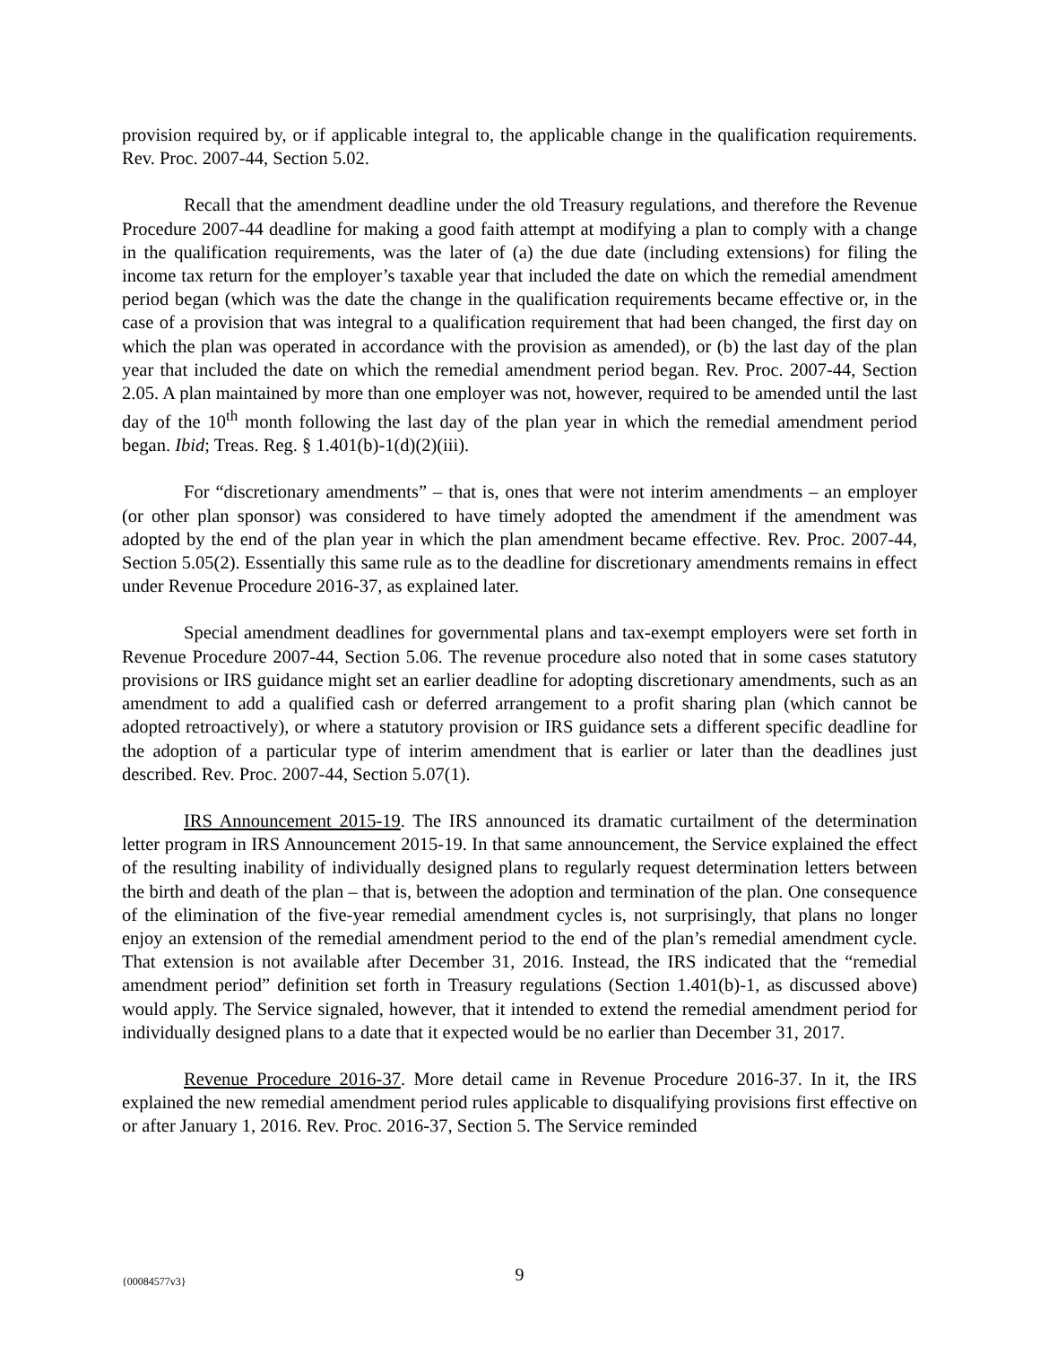provision required by, or if applicable integral to, the applicable change in the qualification requirements. Rev. Proc. 2007-44, Section 5.02.
Recall that the amendment deadline under the old Treasury regulations, and therefore the Revenue Procedure 2007-44 deadline for making a good faith attempt at modifying a plan to comply with a change in the qualification requirements, was the later of (a) the due date (including extensions) for filing the income tax return for the employer’s taxable year that included the date on which the remedial amendment period began (which was the date the change in the qualification requirements became effective or, in the case of a provision that was integral to a qualification requirement that had been changed, the first day on which the plan was operated in accordance with the provision as amended), or (b) the last day of the plan year that included the date on which the remedial amendment period began. Rev. Proc. 2007-44, Section 2.05. A plan maintained by more than one employer was not, however, required to be amended until the last day of the 10<sup>th</sup> month following the last day of the plan year in which the remedial amendment period began. Ibid; Treas. Reg. § 1.401(b)-1(d)(2)(iii).
For “discretionary amendments” – that is, ones that were not interim amendments – an employer (or other plan sponsor) was considered to have timely adopted the amendment if the amendment was adopted by the end of the plan year in which the plan amendment became effective. Rev. Proc. 2007-44, Section 5.05(2). Essentially this same rule as to the deadline for discretionary amendments remains in effect under Revenue Procedure 2016-37, as explained later.
Special amendment deadlines for governmental plans and tax-exempt employers were set forth in Revenue Procedure 2007-44, Section 5.06. The revenue procedure also noted that in some cases statutory provisions or IRS guidance might set an earlier deadline for adopting discretionary amendments, such as an amendment to add a qualified cash or deferred arrangement to a profit sharing plan (which cannot be adopted retroactively), or where a statutory provision or IRS guidance sets a different specific deadline for the adoption of a particular type of interim amendment that is earlier or later than the deadlines just described. Rev. Proc. 2007-44, Section 5.07(1).
IRS Announcement 2015-19. The IRS announced its dramatic curtailment of the determination letter program in IRS Announcement 2015-19. In that same announcement, the Service explained the effect of the resulting inability of individually designed plans to regularly request determination letters between the birth and death of the plan – that is, between the adoption and termination of the plan. One consequence of the elimination of the five-year remedial amendment cycles is, not surprisingly, that plans no longer enjoy an extension of the remedial amendment period to the end of the plan’s remedial amendment cycle. That extension is not available after December 31, 2016. Instead, the IRS indicated that the “remedial amendment period” definition set forth in Treasury regulations (Section 1.401(b)-1, as discussed above) would apply. The Service signaled, however, that it intended to extend the remedial amendment period for individually designed plans to a date that it expected would be no earlier than December 31, 2017.
Revenue Procedure 2016-37. More detail came in Revenue Procedure 2016-37. In it, the IRS explained the new remedial amendment period rules applicable to disqualifying provisions first effective on or after January 1, 2016. Rev. Proc. 2016-37, Section 5. The Service reminded
{00084577v3}
9